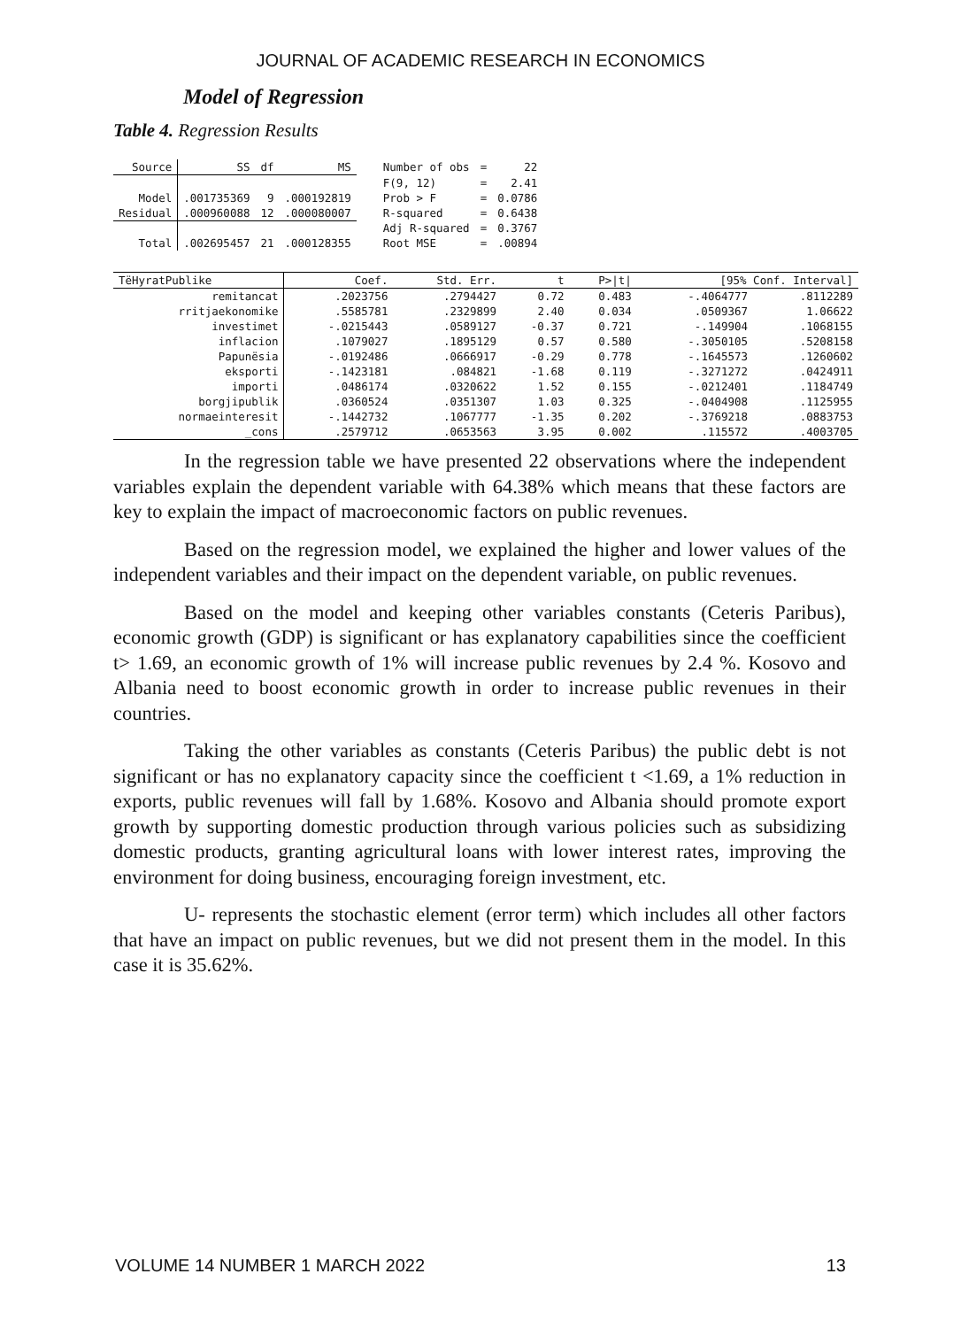JOURNAL OF ACADEMIC RESEARCH IN ECONOMICS
Model of Regression
Table 4. Regression Results
| Source | SS | df | MS | Number of obs | = | 22 |
| | | | | F(9, 12) | = | 2.41 |
| Model | .001735369 | 9 | .000192819 | Prob > F | = | 0.0786 |
| Residual | .000960088 | 12 | .000080007 | R-squared | = | 0.6438 |
| | | | | Adj R-squared | = | 0.3767 |
| Total | .002695457 | 21 | .000128355 | Root MSE | = | .00894 |
| TëHyratPublike | Coef. | Std. Err. | t | P>/t/ | [95% Conf. Interval] | |
| --- | --- | --- | --- | --- | --- | --- |
| remitancat | .2023756 | .2794427 | 0.72 | 0.483 | -.4064777 | .8112289 |
| rritjaekonomike | .5585781 | .2329899 | 2.40 | 0.034 | .0509367 | 1.06622 |
| investimet | -.0215443 | .0589127 | -0.37 | 0.721 | -.149904 | .1068155 |
| inflacion | .1079027 | .1895129 | 0.57 | 0.580 | -.3050105 | .5208158 |
| Papunësia | -.0192486 | .0666917 | -0.29 | 0.778 | -.1645573 | .1260602 |
| eksporti | -.1423181 | .084821 | -1.68 | 0.119 | -.3271272 | .0424911 |
| importi | .0486174 | .0320622 | 1.52 | 0.155 | -.0212401 | .1184749 |
| borgjipublik | .0360524 | .0351307 | 1.03 | 0.325 | -.0404908 | .1125955 |
| normaeinteresit | -.1442732 | .1067777 | -1.35 | 0.202 | -.3769218 | .0883753 |
| _cons | .2579712 | .0653563 | 3.95 | 0.002 | .115572 | .4003705 |
In the regression table we have presented 22 observations where the independent variables explain the dependent variable with 64.38% which means that these factors are key to explain the impact of macroeconomic factors on public revenues.
Based on the regression model, we explained the higher and lower values of the independent variables and their impact on the dependent variable, on public revenues.
Based on the model and keeping other variables constants (Ceteris Paribus), economic growth (GDP) is significant or has explanatory capabilities since the coefficient t> 1.69, an economic growth of 1% will increase public revenues by 2.4 %. Kosovo and Albania need to boost economic growth in order to increase public revenues in their countries.
Taking the other variables as constants (Ceteris Paribus) the public debt is not significant or has no explanatory capacity since the coefficient t <1.69, a 1% reduction in exports, public revenues will fall by 1.68%. Kosovo and Albania should promote export growth by supporting domestic production through various policies such as subsidizing domestic products, granting agricultural loans with lower interest rates, improving the environment for doing business, encouraging foreign investment, etc.
U- represents the stochastic element (error term) which includes all other factors that have an impact on public revenues, but we did not present them in the model. In this case it is 35.62%.
VOLUME 14 NUMBER 1 MARCH 2022 13